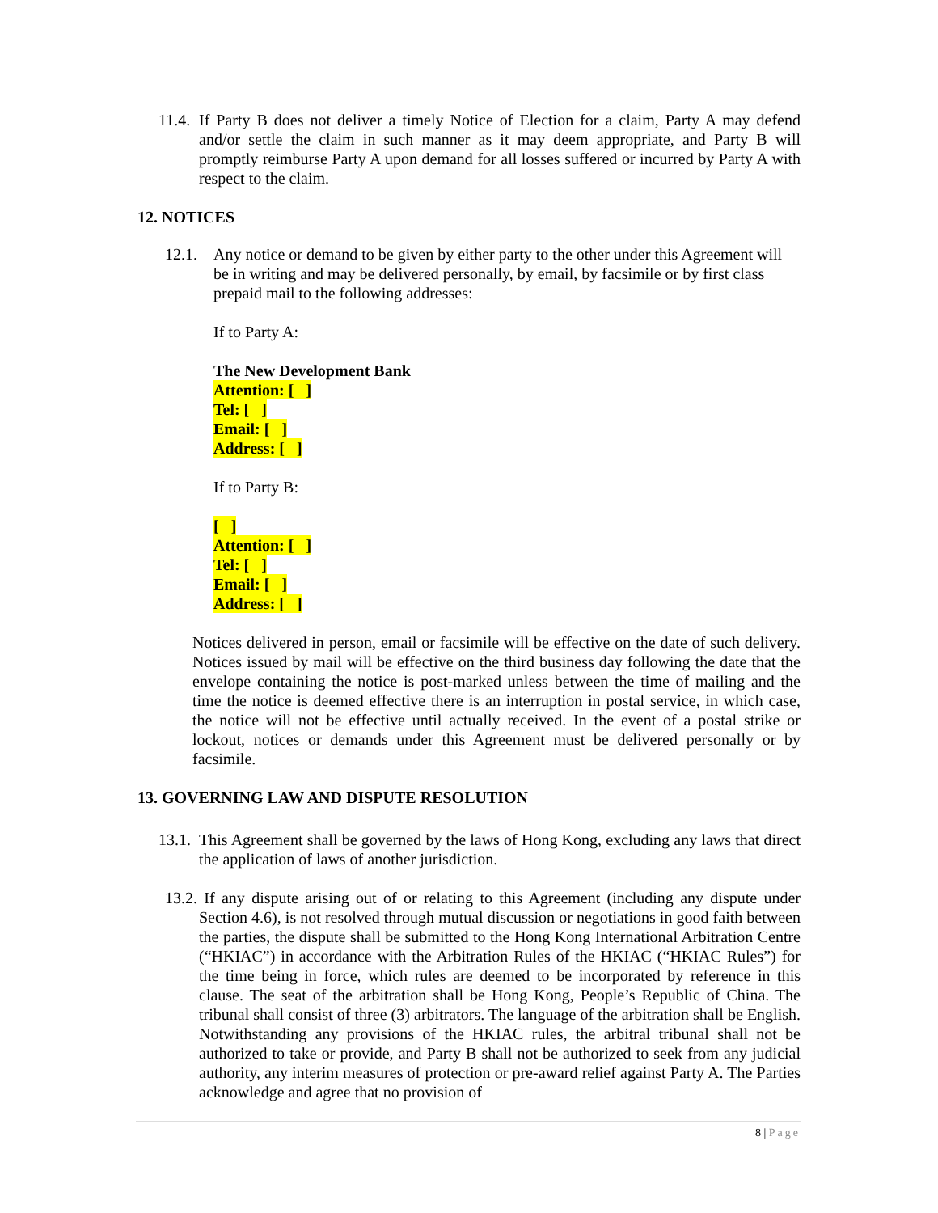11.4.
If Party B does not deliver a timely Notice of Election for a claim, Party A may defend and/or settle the claim in such manner as it may deem appropriate, and Party B will promptly reimburse Party A upon demand for all losses suffered or incurred by Party A with respect to the claim.
12. NOTICES
12.1. Any notice or demand to be given by either party to the other under this Agreement will be in writing and may be delivered personally, by email, by facsimile or by first class prepaid mail to the following addresses:
If to Party A:
The New Development Bank
Attention: [ ]
Tel: [ ]
Email: [ ]
Address: [ ]
If to Party B:
[ ]
Attention: [ ]
Tel: [ ]
Email: [ ]
Address: [ ]
Notices delivered in person, email or facsimile will be effective on the date of such delivery. Notices issued by mail will be effective on the third business day following the date that the envelope containing the notice is post-marked unless between the time of mailing and the time the notice is deemed effective there is an interruption in postal service, in which case, the notice will not be effective until actually received. In the event of a postal strike or lockout, notices or demands under this Agreement must be delivered personally or by facsimile.
13. GOVERNING LAW AND DISPUTE RESOLUTION
13.1.
This Agreement shall be governed by the laws of Hong Kong, excluding any laws that direct the application of laws of another jurisdiction.
13.2. If any dispute arising out of or relating to this Agreement (including any dispute under Section 4.6), is not resolved through mutual discussion or negotiations in good faith between the parties, the dispute shall be submitted to the Hong Kong International Arbitration Centre (“HKIAC”) in accordance with the Arbitration Rules of the HKIAC (“HKIAC Rules”) for the time being in force, which rules are deemed to be incorporated by reference in this clause. The seat of the arbitration shall be Hong Kong, People’s Republic of China. The tribunal shall consist of three (3) arbitrators. The language of the arbitration shall be English. Notwithstanding any provisions of the HKIAC rules, the arbitral tribunal shall not be authorized to take or provide, and Party B shall not be authorized to seek from any judicial authority, any interim measures of protection or pre-award relief against Party A. The Parties acknowledge and agree that no provision of
8 | Page